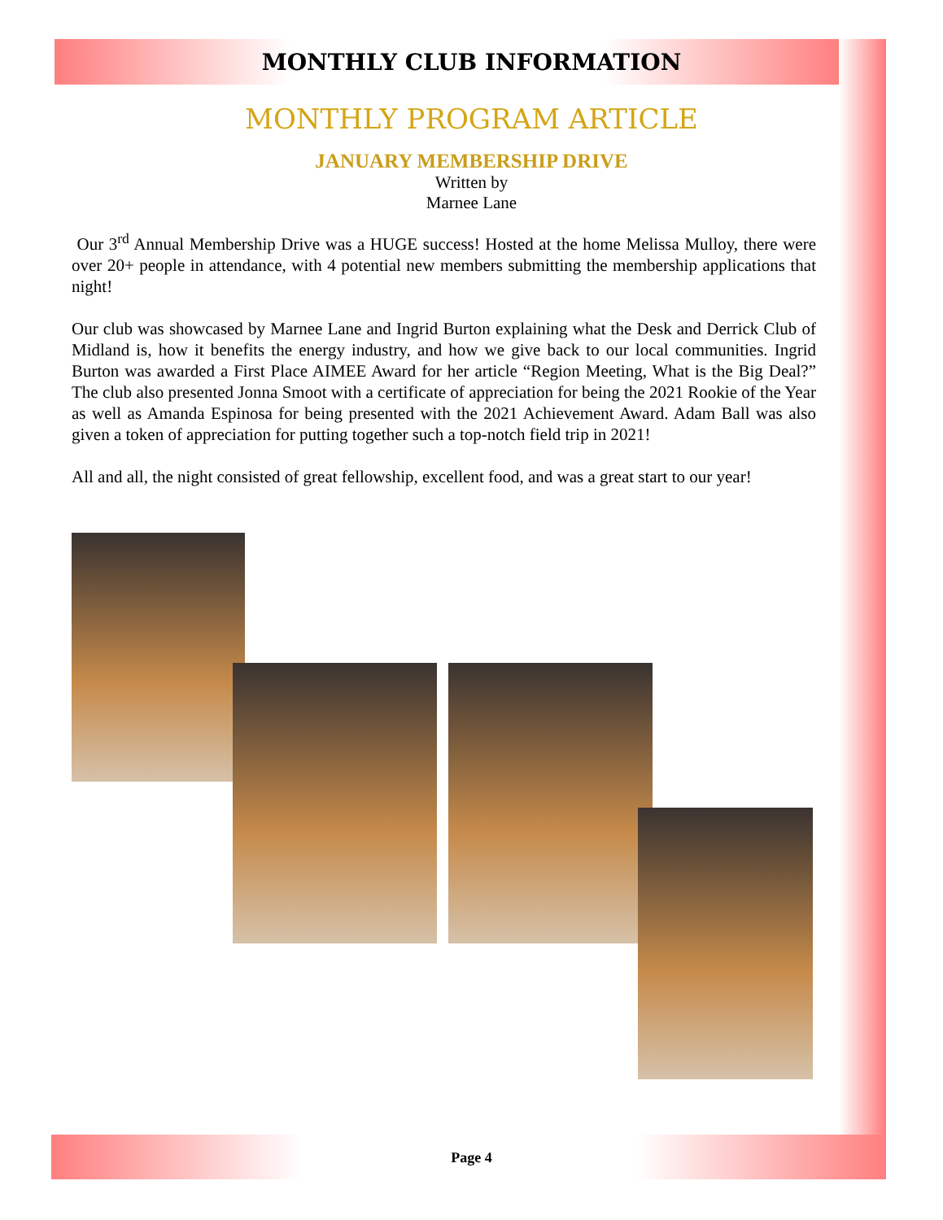MONTHLY CLUB INFORMATION
MONTHLY PROGRAM ARTICLE
JANUARY MEMBERSHIP DRIVE
Written by
Marnee Lane
Our 3<sup>rd</sup> Annual Membership Drive was a HUGE success! Hosted at the home Melissa Mulloy, there were over 20+ people in attendance, with 4 potential new members submitting the membership applications that night!
Our club was showcased by Marnee Lane and Ingrid Burton explaining what the Desk and Derrick Club of Midland is, how it benefits the energy industry, and how we give back to our local communities. Ingrid Burton was awarded a First Place AIMEE Award for her article “Region Meeting, What is the Big Deal?” The club also presented Jonna Smoot with a certificate of appreciation for being the 2021 Rookie of the Year as well as Amanda Espinosa for being presented with the 2021 Achievement Award. Adam Ball was also given a token of appreciation for putting together such a top-notch field trip in 2021!
All and all, the night consisted of great fellowship, excellent food, and was a great start to our year!
Page 4